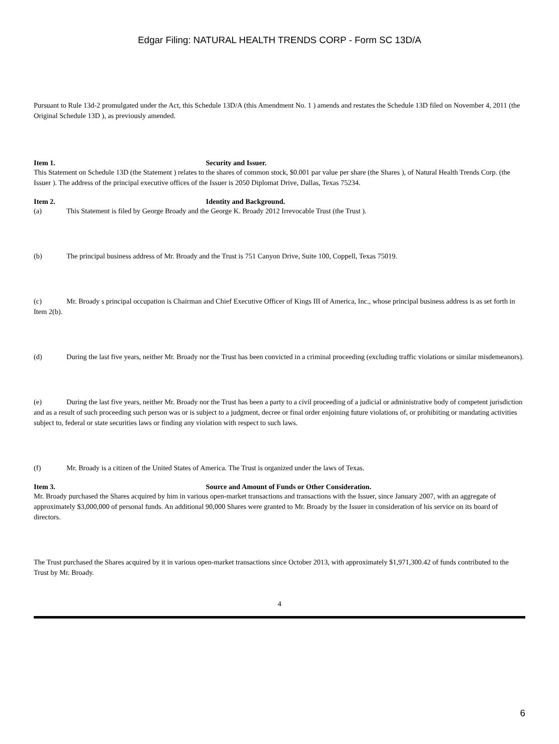Edgar Filing: NATURAL HEALTH TRENDS CORP - Form SC 13D/A
Pursuant to Rule 13d-2 promulgated under the Act, this Schedule 13D/A (this Amendment No. 1 ) amends and restates the Schedule 13D filed on November 4, 2011 (the Original Schedule 13D ), as previously amended.
Item 1. Security and Issuer.
This Statement on Schedule 13D (the Statement ) relates to the shares of common stock, $0.001 par value per share (the Shares ), of Natural Health Trends Corp. (the Issuer ). The address of the principal executive offices of the Issuer is 2050 Diplomat Drive, Dallas, Texas 75234.
Item 2. Identity and Background.
(a) This Statement is filed by George Broady and the George K. Broady 2012 Irrevocable Trust (the Trust ).
(b) The principal business address of Mr. Broady and the Trust is 751 Canyon Drive, Suite 100, Coppell, Texas 75019.
(c) Mr. Broady s principal occupation is Chairman and Chief Executive Officer of Kings III of America, Inc., whose principal business address is as set forth in Item 2(b).
(d) During the last five years, neither Mr. Broady nor the Trust has been convicted in a criminal proceeding (excluding traffic violations or similar misdemeanors).
(e) During the last five years, neither Mr. Broady nor the Trust has been a party to a civil proceeding of a judicial or administrative body of competent jurisdiction and as a result of such proceeding such person was or is subject to a judgment, decree or final order enjoining future violations of, or prohibiting or mandating activities subject to, federal or state securities laws or finding any violation with respect to such laws.
(f) Mr. Broady is a citizen of the United States of America. The Trust is organized under the laws of Texas.
Item 3. Source and Amount of Funds or Other Consideration.
Mr. Broady purchased the Shares acquired by him in various open-market transactions and transactions with the Issuer, since January 2007, with an aggregate of approximately $3,000,000 of personal funds. An additional 90,000 Shares were granted to Mr. Broady by the Issuer in consideration of his service on its board of directors.
The Trust purchased the Shares acquired by it in various open-market transactions since October 2013, with approximately $1,971,300.42 of funds contributed to the Trust by Mr. Broady.
4
6